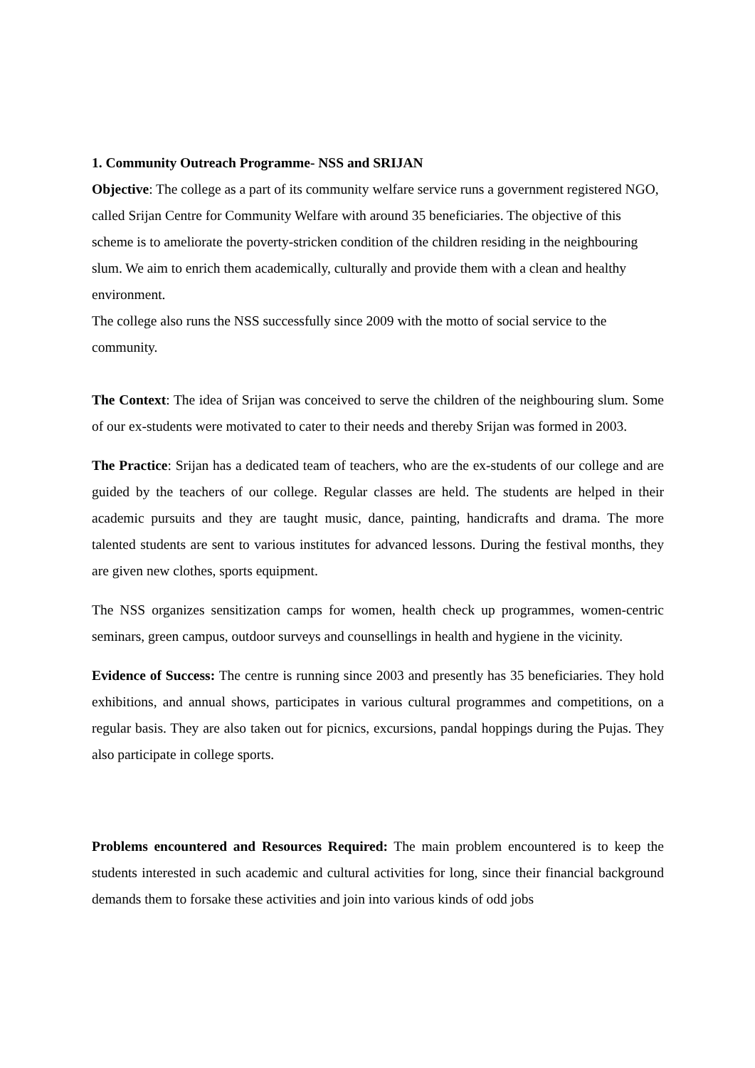1. Community Outreach Programme- NSS and SRIJAN
Objective: The college as a part of its community welfare service runs a government registered NGO, called Srijan Centre for Community Welfare with around 35 beneficiaries. The objective of this scheme is to ameliorate the poverty-stricken condition of the children residing in the neighbouring slum. We aim to enrich them academically, culturally and provide them with a clean and healthy environment.
The college also runs the NSS successfully since 2009 with the motto of social service to the community.
The Context: The idea of Srijan was conceived to serve the children of the neighbouring slum. Some of our ex-students were motivated to cater to their needs and thereby Srijan was formed in 2003.
The Practice: Srijan has a dedicated team of teachers, who are the ex-students of our college and are guided by the teachers of our college. Regular classes are held. The students are helped in their academic pursuits and they are taught music, dance, painting, handicrafts and drama. The more talented students are sent to various institutes for advanced lessons. During the festival months, they are given new clothes, sports equipment.
The NSS organizes sensitization camps for women, health check up programmes, women-centric seminars, green campus, outdoor surveys and counsellings in health and hygiene in the vicinity.
Evidence of Success: The centre is running since 2003 and presently has 35 beneficiaries. They hold exhibitions, and annual shows, participates in various cultural programmes and competitions, on a regular basis. They are also taken out for picnics, excursions, pandal hoppings during the Pujas. They also participate in college sports.
Problems encountered and Resources Required: The main problem encountered is to keep the students interested in such academic and cultural activities for long, since their financial background demands them to forsake these activities and join into various kinds of odd jobs